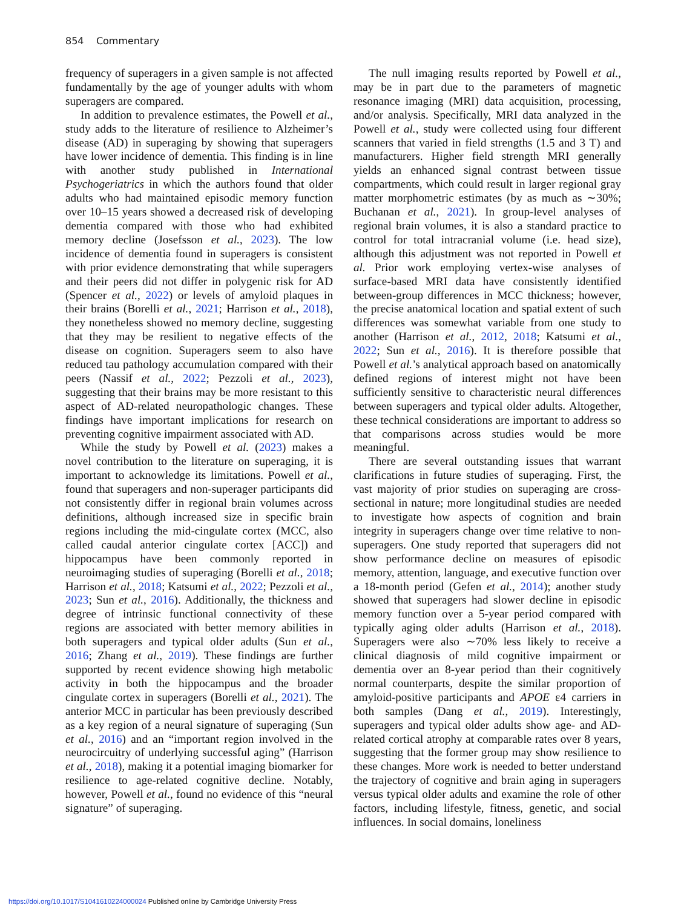854 Commentary
frequency of superagers in a given sample is not affected fundamentally by the age of younger adults with whom superagers are compared.
In addition to prevalence estimates, the Powell et al., study adds to the literature of resilience to Alzheimer’s disease (AD) in superaging by showing that superagers have lower incidence of dementia. This finding is in line with another study published in International Psychogeriatrics in which the authors found that older adults who had maintained episodic memory function over 10–15 years showed a decreased risk of developing dementia compared with those who had exhibited memory decline (Josefsson et al., 2023). The low incidence of dementia found in superagers is consistent with prior evidence demonstrating that while superagers and their peers did not differ in polygenic risk for AD (Spencer et al., 2022) or levels of amyloid plaques in their brains (Borelli et al., 2021; Harrison et al., 2018), they nonetheless showed no memory decline, suggesting that they may be resilient to negative effects of the disease on cognition. Superagers seem to also have reduced tau pathology accumulation compared with their peers (Nassif et al., 2022; Pezzoli et al., 2023), suggesting that their brains may be more resistant to this aspect of AD-related neuropathologic changes. These findings have important implications for research on preventing cognitive impairment associated with AD.
While the study by Powell et al. (2023) makes a novel contribution to the literature on superaging, it is important to acknowledge its limitations. Powell et al., found that superagers and non-superager participants did not consistently differ in regional brain volumes across definitions, although increased size in specific brain regions including the mid-cingulate cortex (MCC, also called caudal anterior cingulate cortex [ACC]) and hippocampus have been commonly reported in neuroimaging studies of superaging (Borelli et al., 2018; Harrison et al., 2018; Katsumi et al., 2022; Pezzoli et al., 2023; Sun et al., 2016). Additionally, the thickness and degree of intrinsic functional connectivity of these regions are associated with better memory abilities in both superagers and typical older adults (Sun et al., 2016; Zhang et al., 2019). These findings are further supported by recent evidence showing high metabolic activity in both the hippocampus and the broader cingulate cortex in superagers (Borelli et al., 2021). The anterior MCC in particular has been previously described as a key region of a neural signature of superaging (Sun et al., 2016) and an “important region involved in the neurocircuitry of underlying successful aging” (Harrison et al., 2018), making it a potential imaging biomarker for resilience to age-related cognitive decline. Notably, however, Powell et al., found no evidence of this “neural signature” of superaging.
The null imaging results reported by Powell et al., may be in part due to the parameters of magnetic resonance imaging (MRI) data acquisition, processing, and/or analysis. Specifically, MRI data analyzed in the Powell et al., study were collected using four different scanners that varied in field strengths (1.5 and 3 T) and manufacturers. Higher field strength MRI generally yields an enhanced signal contrast between tissue compartments, which could result in larger regional gray matter morphometric estimates (by as much as ∼30%; Buchanan et al., 2021). In group-level analyses of regional brain volumes, it is also a standard practice to control for total intracranial volume (i.e. head size), although this adjustment was not reported in Powell et al. Prior work employing vertex-wise analyses of surface-based MRI data have consistently identified between-group differences in MCC thickness; however, the precise anatomical location and spatial extent of such differences was somewhat variable from one study to another (Harrison et al., 2012, 2018; Katsumi et al., 2022; Sun et al., 2016). It is therefore possible that Powell et al.’s analytical approach based on anatomically defined regions of interest might not have been sufficiently sensitive to characteristic neural differences between superagers and typical older adults. Altogether, these technical considerations are important to address so that comparisons across studies would be more meaningful.
There are several outstanding issues that warrant clarifications in future studies of superaging. First, the vast majority of prior studies on superaging are cross-sectional in nature; more longitudinal studies are needed to investigate how aspects of cognition and brain integrity in superagers change over time relative to non-superagers. One study reported that superagers did not show performance decline on measures of episodic memory, attention, language, and executive function over a 18-month period (Gefen et al., 2014); another study showed that superagers had slower decline in episodic memory function over a 5-year period compared with typically aging older adults (Harrison et al., 2018). Superagers were also ∼70% less likely to receive a clinical diagnosis of mild cognitive impairment or dementia over an 8-year period than their cognitively normal counterparts, despite the similar proportion of amyloid-positive participants and APOE ε4 carriers in both samples (Dang et al., 2019). Interestingly, superagers and typical older adults show age- and AD-related cortical atrophy at comparable rates over 8 years, suggesting that the former group may show resilience to these changes. More work is needed to better understand the trajectory of cognitive and brain aging in superagers versus typical older adults and examine the role of other factors, including lifestyle, fitness, genetic, and social influences. In social domains, loneliness
https://doi.org/10.1017/S1041610224000024 Published online by Cambridge University Press